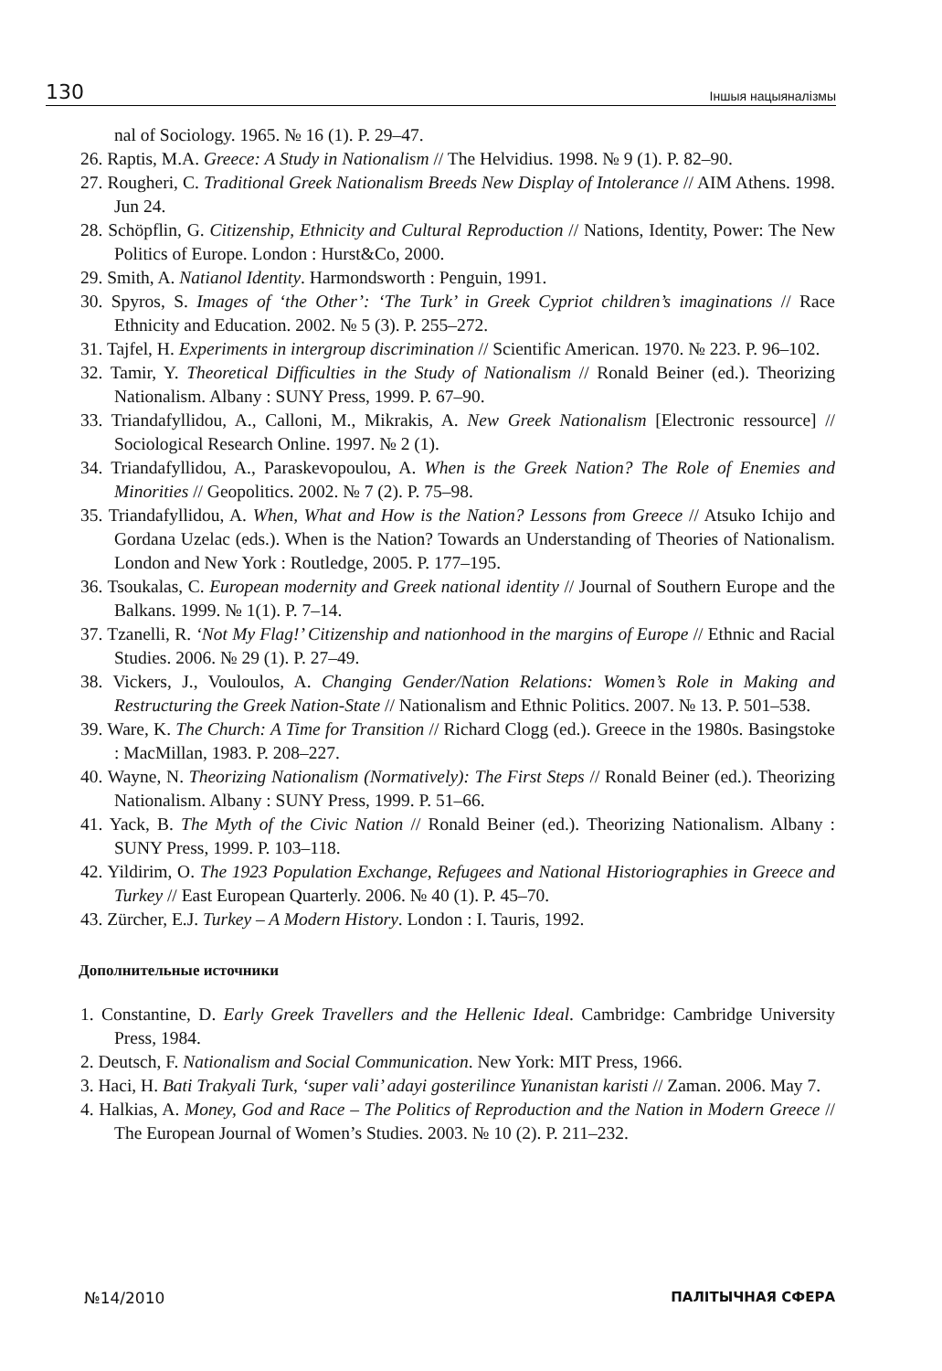130 Іншыя нацыяналізмы
nal of Sociology. 1965. № 16 (1). P. 29–47.
26. Raptis, M.A. Greece: A Study in Nationalism // The Helvidius. 1998. № 9 (1). P. 82–90.
27. Rougheri, C. Traditional Greek Nationalism Breeds New Display of Intolerance // AIM Athens. 1998. Jun 24.
28. Schöpflin, G. Citizenship, Ethnicity and Cultural Reproduction // Nations, Identity, Power: The New Politics of Europe. London : Hurst&Co, 2000.
29. Smith, A. Natianol Identity. Harmondsworth : Penguin, 1991.
30. Spyros, S. Images of ‘the Other’: ‘The Turk’ in Greek Cypriot children’s imaginations // Race Ethnicity and Education. 2002. № 5 (3). P. 255–272.
31. Tajfel, H. Experiments in intergroup discrimination // Scientific American. 1970. № 223. P. 96–102.
32. Tamir, Y. Theoretical Difficulties in the Study of Nationalism // Ronald Beiner (ed.). Theorizing Nationalism. Albany : SUNY Press, 1999. P. 67–90.
33. Triandafyllidou, A., Calloni, M., Mikrakis, A. New Greek Nationalism [Electronic ressource] // Sociological Research Online. 1997. № 2 (1).
34. Triandafyllidou, A., Paraskevopoulou, A. When is the Greek Nation? The Role of Enemies and Minorities // Geopolitics. 2002. № 7 (2). P. 75–98.
35. Triandafyllidou, A. When, What and How is the Nation? Lessons from Greece // Atsuko Ichijo and Gordana Uzelac (eds.). When is the Nation? Towards an Understanding of Theories of Nationalism. London and New York : Routledge, 2005. P. 177–195.
36. Tsoukalas, C. European modernity and Greek national identity // Journal of Southern Europe and the Balkans. 1999. № 1(1). P. 7–14.
37. Tzanelli, R. ‘Not My Flag!’ Citizenship and nationhood in the margins of Europe // Ethnic and Racial Studies. 2006. № 29 (1). P. 27–49.
38. Vickers, J., Vouloulos, A. Changing Gender/Nation Relations: Women’s Role in Making and Restructuring the Greek Nation-State // Nationalism and Ethnic Politics. 2007. № 13. P. 501–538.
39. Ware, K. The Church: A Time for Transition // Richard Clogg (ed.). Greece in the 1980s. Basingstoke : MacMillan, 1983. P. 208–227.
40. Wayne, N. Theorizing Nationalism (Normatively): The First Steps // Ronald Beiner (ed.). Theorizing Nationalism. Albany : SUNY Press, 1999. P. 51–66.
41. Yack, B. The Myth of the Civic Nation // Ronald Beiner (ed.). Theorizing Nationalism. Albany : SUNY Press, 1999. P. 103–118.
42. Yildirim, O. The 1923 Population Exchange, Refugees and National Historiographies in Greece and Turkey // East European Quarterly. 2006. № 40 (1). P. 45–70.
43. Zürcher, E.J. Turkey – A Modern History. London : I. Tauris, 1992.
Дополнительные источники
1. Constantine, D. Early Greek Travellers and the Hellenic Ideal. Cambridge: Cambridge University Press, 1984.
2. Deutsch, F. Nationalism and Social Communication. New York: MIT Press, 1966.
3. Haci, H. Bati Trakyali Turk, ‘super vali’ adayi gosterilince Yunanistan karisti // Zaman. 2006. May 7.
4. Halkias, A. Money, God and Race – The Politics of Reproduction and the Nation in Modern Greece // The European Journal of Women’s Studies. 2003. № 10 (2). P. 211–232.
№14/2010 ПАЛІТЫЧНАЯ СФЕРА